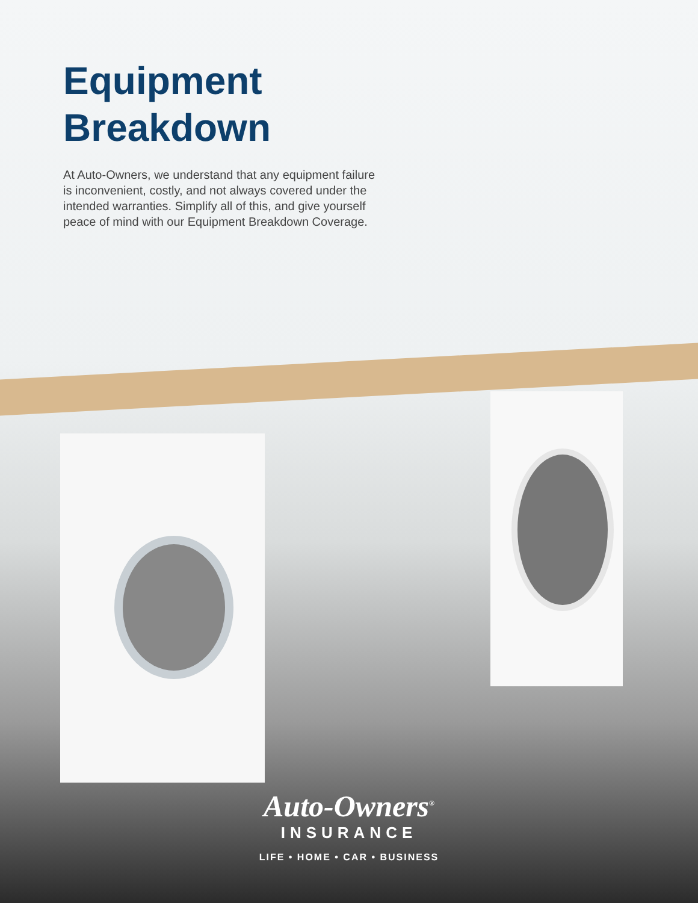Equipment
Breakdown
At Auto-Owners, we understand that any equipment failure is inconvenient, costly, and not always covered under the intended warranties. Simplify all of this, and give yourself peace of mind with our Equipment Breakdown Coverage.
Auto-Owners<sup>®</sup>
INSURANCE
LIFE • HOME • CAR • BUSINESS